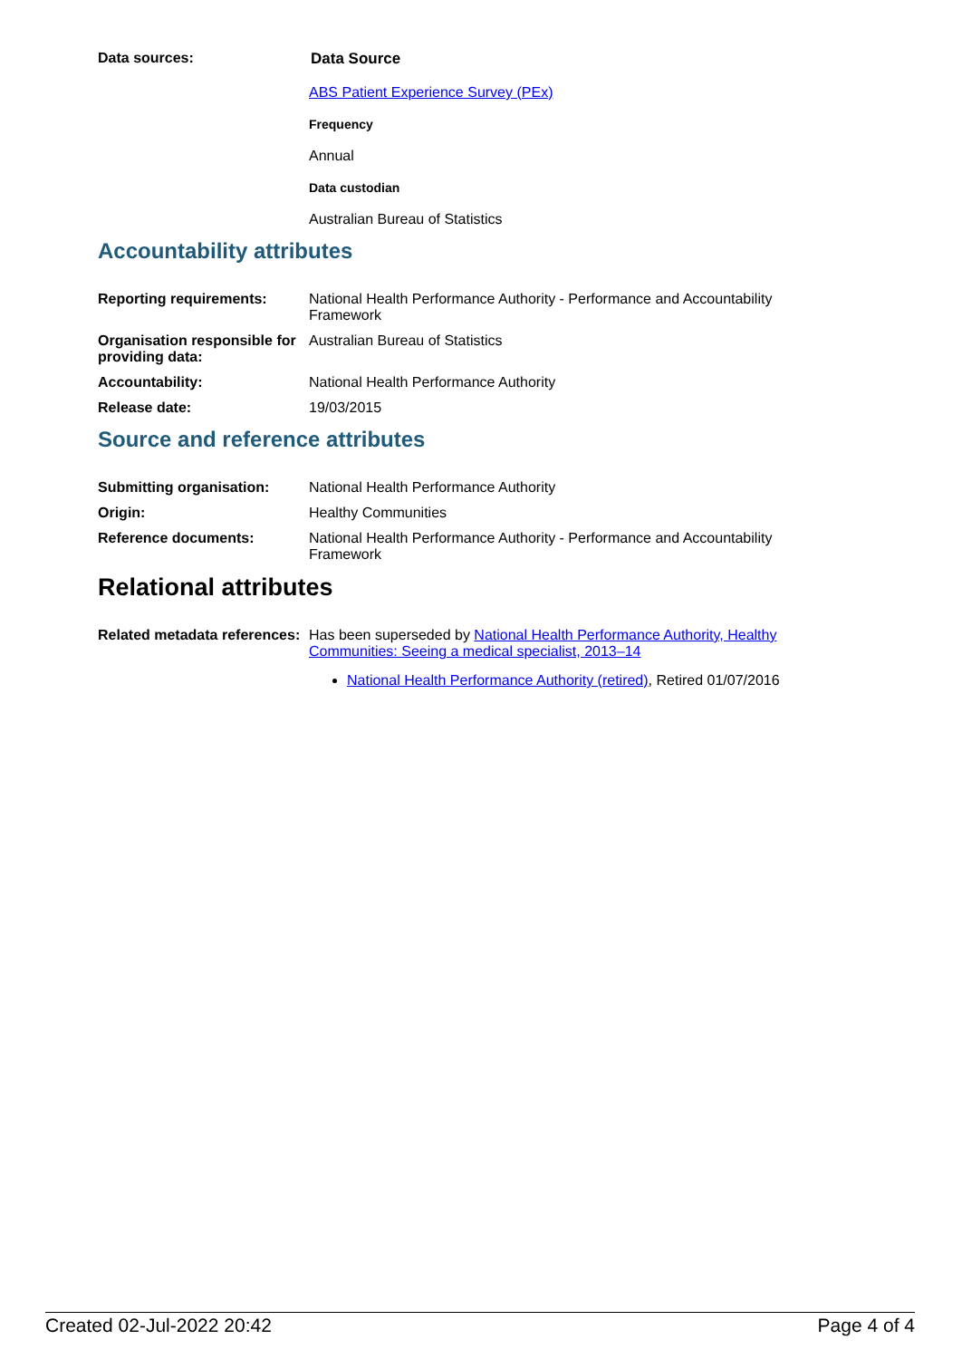Data sources: Data Source
ABS Patient Experience Survey (PEx)
Frequency
Annual
Data custodian
Australian Bureau of Statistics
Accountability attributes
Reporting requirements: National Health Performance Authority - Performance and Accountability Framework
Organisation responsible for providing data:
Australian Bureau of Statistics
Accountability: National Health Performance Authority
Release date: 19/03/2015
Source and reference attributes
Submitting organisation: National Health Performance Authority
Origin: Healthy Communities
Reference documents: National Health Performance Authority - Performance and Accountability Framework
Relational attributes
Related metadata references:
Has been superseded by National Health Performance Authority, Healthy Communities: Seeing a medical specialist, 2013–14
National Health Performance Authority (retired), Retired 01/07/2016
Created 02-Jul-2022 20:42 Page 4 of 4